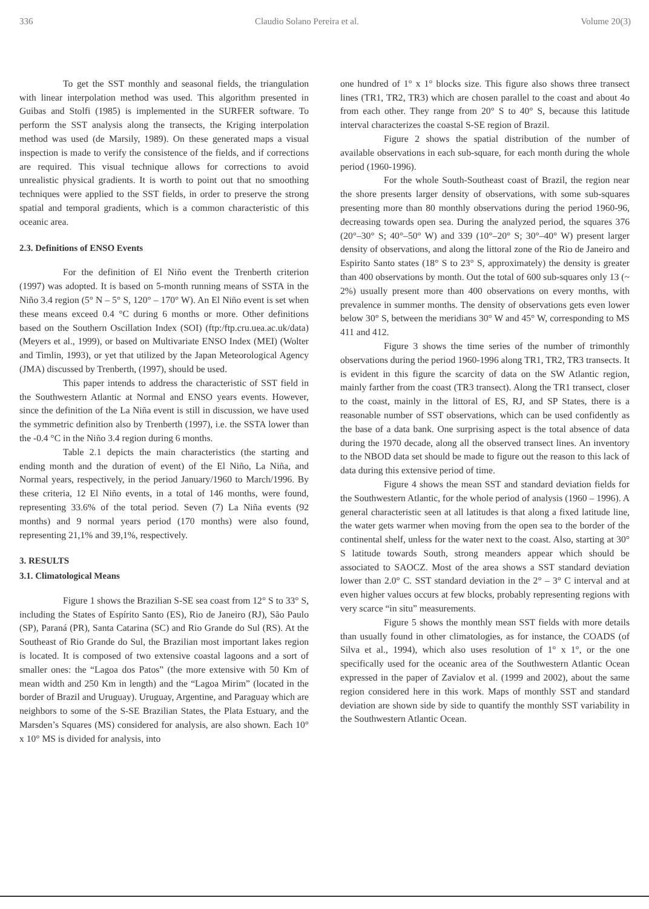336 Claudio Solano Pereira et al. Volume 20(3)
To get the SST monthly and seasonal fields, the triangulation with linear interpolation method was used. This algorithm presented in Guibas and Stolfi (1985) is implemented in the SURFER software. To perform the SST analysis along the transects, the Kriging interpolation method was used (de Marsily, 1989). On these generated maps a visual inspection is made to verify the consistence of the fields, and if corrections are required. This visual technique allows for corrections to avoid unrealistic physical gradients. It is worth to point out that no smoothing techniques were applied to the SST fields, in order to preserve the strong spatial and temporal gradients, which is a common characteristic of this oceanic area.
2.3. Definitions of ENSO Events
For the definition of El Niño event the Trenberth criterion (1997) was adopted. It is based on 5-month running means of SSTA in the Niño 3.4 region (5° N – 5° S, 120° – 170° W). An El Niño event is set when these means exceed 0.4 °C during 6 months or more. Other definitions based on the Southern Oscillation Index (SOI) (ftp:/ftp.cru.uea.ac.uk/data) (Meyers et al., 1999), or based on Multivariate ENSO Index (MEI) (Wolter and Timlin, 1993), or yet that utilized by the Japan Meteorological Agency (JMA) discussed by Trenberth, (1997), should be used.
This paper intends to address the characteristic of SST field in the Southwestern Atlantic at Normal and ENSO years events. However, since the definition of the La Niña event is still in discussion, we have used the symmetric definition also by Trenberth (1997), i.e. the SSTA lower than the -0.4 °C in the Niño 3.4 region during 6 months.
Table 2.1 depicts the main characteristics (the starting and ending month and the duration of event) of the El Niño, La Niña, and Normal years, respectively, in the period January/1960 to March/1996. By these criteria, 12 El Niño events, in a total of 146 months, were found, representing 33.6% of the total period. Seven (7) La Niña events (92 months) and 9 normal years period (170 months) were also found, representing 21,1% and 39,1%, respectively.
3. RESULTS
3.1. Climatological Means
Figure 1 shows the Brazilian S-SE sea coast from 12° S to 33° S, including the States of Espírito Santo (ES), Rio de Janeiro (RJ), São Paulo (SP), Paraná (PR), Santa Catarina (SC) and Rio Grande do Sul (RS). At the Southeast of Rio Grande do Sul, the Brazilian most important lakes region is located. It is composed of two extensive coastal lagoons and a sort of smaller ones: the “Lagoa dos Patos” (the more extensive with 50 Km of mean width and 250 Km in length) and the “Lagoa Mirim” (located in the border of Brazil and Uruguay). Uruguay, Argentine, and Paraguay which are neighbors to some of the S-SE Brazilian States, the Plata Estuary, and the Marsden’s Squares (MS) considered for analysis, are also shown. Each 10° x 10° MS is divided for analysis, into
one hundred of 1° x 1° blocks size. This figure also shows three transect lines (TR1, TR2, TR3) which are chosen parallel to the coast and about 4o from each other. They range from 20° S to 40° S, because this latitude interval characterizes the coastal S-SE region of Brazil.
Figure 2 shows the spatial distribution of the number of available observations in each sub-square, for each month during the whole period (1960-1996).
For the whole South-Southeast coast of Brazil, the region near the shore presents larger density of observations, with some sub-squares presenting more than 80 monthly observations during the period 1960-96, decreasing towards open sea. During the analyzed period, the squares 376 (20°–30° S; 40°–50° W) and 339 (10°–20° S; 30°–40° W) present larger density of observations, and along the littoral zone of the Rio de Janeiro and Espirito Santo states (18° S to 23° S, approximately) the density is greater than 400 observations by month. Out the total of 600 sub-squares only 13 (~ 2%) usually present more than 400 observations on every months, with prevalence in summer months. The density of observations gets even lower below 30° S, between the meridians 30° W and 45° W, corresponding to MS 411 and 412.
Figure 3 shows the time series of the number of trimonthly observations during the period 1960-1996 along TR1, TR2, TR3 transects. It is evident in this figure the scarcity of data on the SW Atlantic region, mainly farther from the coast (TR3 transect). Along the TR1 transect, closer to the coast, mainly in the littoral of ES, RJ, and SP States, there is a reasonable number of SST observations, which can be used confidently as the base of a data bank. One surprising aspect is the total absence of data during the 1970 decade, along all the observed transect lines. An inventory to the NBOD data set should be made to figure out the reason to this lack of data during this extensive period of time.
Figure 4 shows the mean SST and standard deviation fields for the Southwestern Atlantic, for the whole period of analysis (1960 – 1996). A general characteristic seen at all latitudes is that along a fixed latitude line, the water gets warmer when moving from the open sea to the border of the continental shelf, unless for the water next to the coast. Also, starting at 30° S latitude towards South, strong meanders appear which should be associated to SAOCZ. Most of the area shows a SST standard deviation lower than 2.0° C. SST standard deviation in the 2° – 3° C interval and at even higher values occurs at few blocks, probably representing regions with very scarce “in situ” measurements.
Figure 5 shows the monthly mean SST fields with more details than usually found in other climatologies, as for instance, the COADS (of Silva et al., 1994), which also uses resolution of 1° x 1°, or the one specifically used for the oceanic area of the Southwestern Atlantic Ocean expressed in the paper of Zavialov et al. (1999 and 2002), about the same region considered here in this work. Maps of monthly SST and standard deviation are shown side by side to quantify the monthly SST variability in the Southwestern Atlantic Ocean.